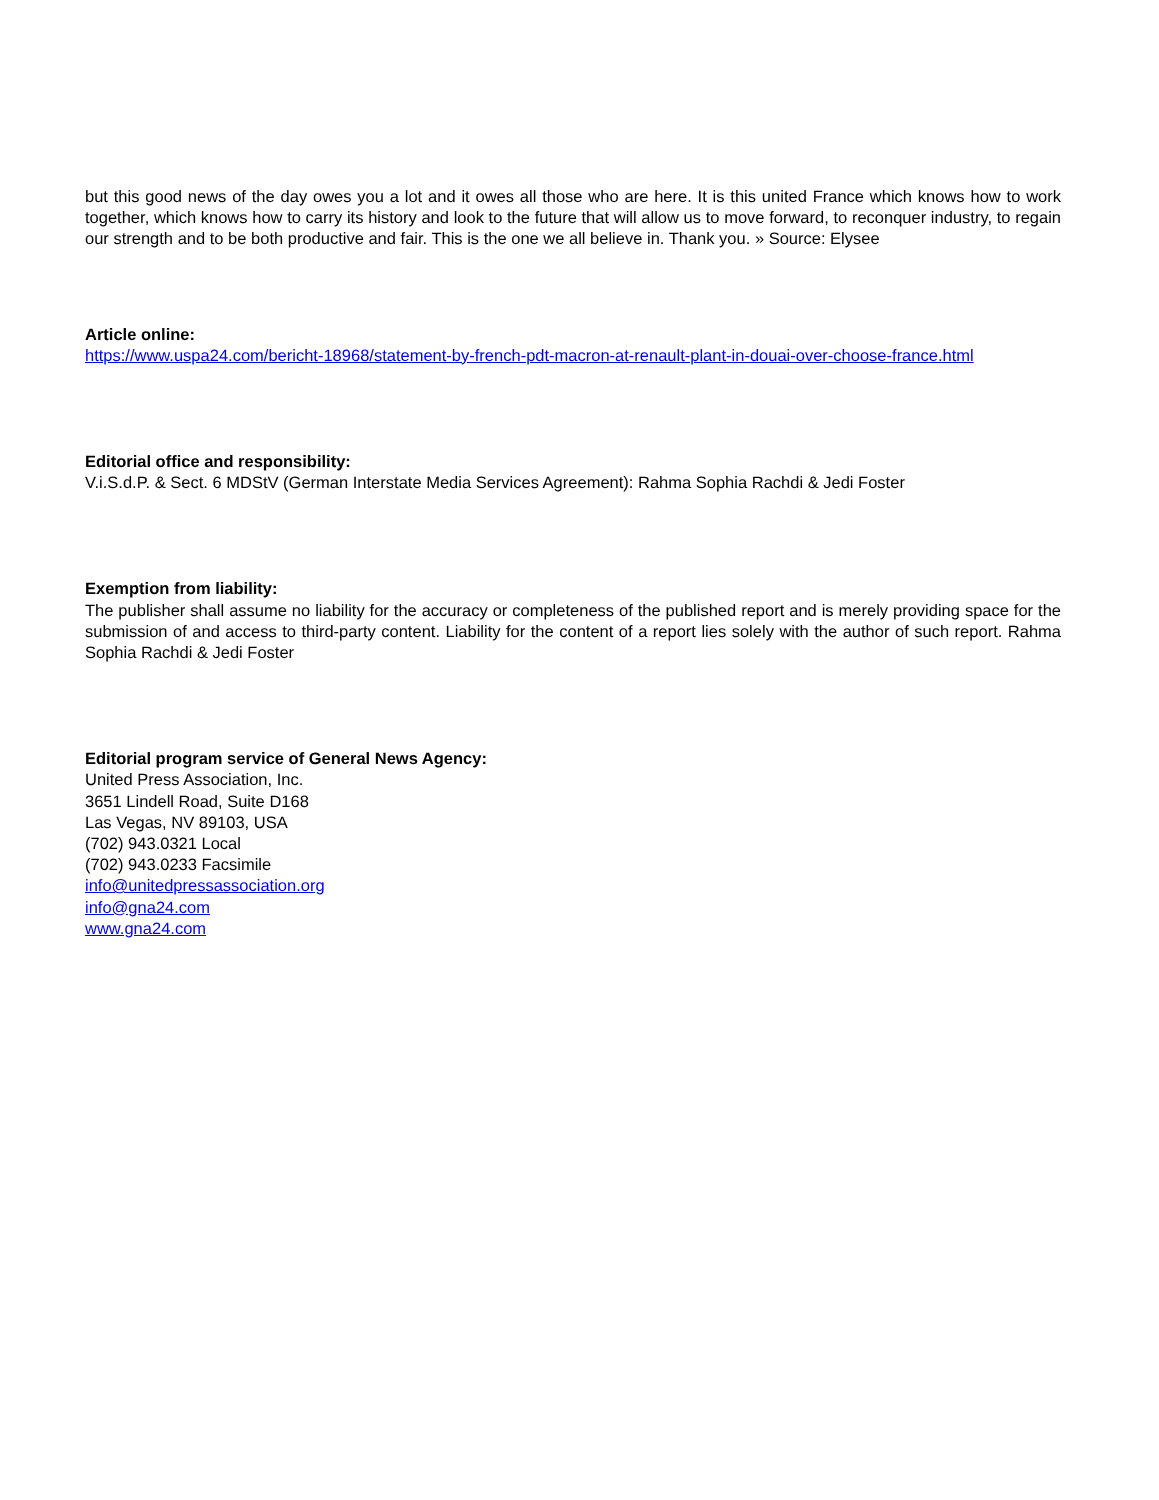but this good news of the day owes you a lot and it owes all those who are here. It is this united France which knows how to work together, which knows how to carry its history and look to the future that will allow us to move forward, to reconquer industry, to regain our strength and to be both productive and fair. This is the one we all believe in. Thank you. » Source: Elysee
Article online:
https://www.uspa24.com/bericht-18968/statement-by-french-pdt-macron-at-renault-plant-in-douai-over-choose-france.html
Editorial office and responsibility:
V.i.S.d.P. & Sect. 6 MDStV (German Interstate Media Services Agreement): Rahma Sophia Rachdi & Jedi Foster
Exemption from liability:
The publisher shall assume no liability for the accuracy or completeness of the published report and is merely providing space for the submission of and access to third-party content. Liability for the content of a report lies solely with the author of such report. Rahma Sophia Rachdi & Jedi Foster
Editorial program service of General News Agency:
United Press Association, Inc.
3651 Lindell Road, Suite D168
Las Vegas, NV 89103, USA
(702) 943.0321 Local
(702) 943.0233 Facsimile
info@unitedpressassociation.org
info@gna24.com
www.gna24.com